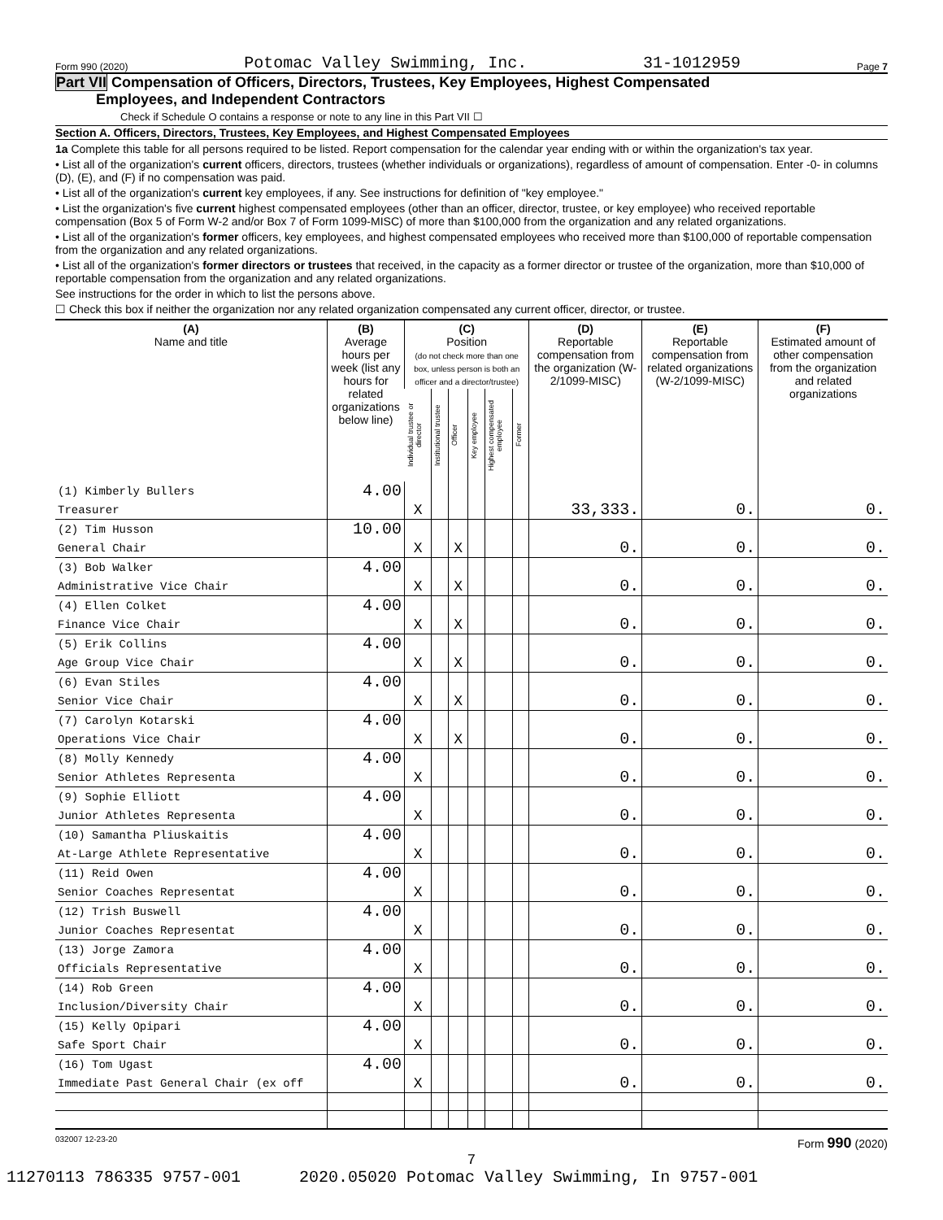Form 990 (2020) Potomac Valley Swimming, Inc. 31-1012959 Page 7
Part VII Compensation of Officers, Directors, Trustees, Key Employees, Highest Compensated
Employees, and Independent Contractors
Check if Schedule O contains a response or note to any line in this Part VII ☐
Section A. Officers, Directors, Trustees, Key Employees, and Highest Compensated Employees
1a Complete this table for all persons required to be listed. Report compensation for the calendar year ending with or within the organization's tax year.
• List all of the organization's current officers, directors, trustees (whether individuals or organizations), regardless of amount of compensation. Enter -0- in columns (D), (E), and (F) if no compensation was paid.
• List all of the organization's current key employees, if any. See instructions for definition of "key employee."
• List the organization's five current highest compensated employees (other than an officer, director, trustee, or key employee) who received reportable compensation (Box 5 of Form W-2 and/or Box 7 of Form 1099-MISC) of more than $100,000 from the organization and any related organizations.
• List all of the organization's former officers, key employees, and highest compensated employees who received more than $100,000 of reportable compensation from the organization and any related organizations.
• List all of the organization's former directors or trustees that received, in the capacity as a former director or trustee of the organization, more than $10,000 of reportable compensation from the organization and any related organizations.
See instructions for the order in which to list the persons above.
☐ Check this box if neither the organization nor any related organization compensated any current officer, director, or trustee.
| (A) Name and title | (B) Average hours per week (list any hours for related organizations below line) | (C) Position (do not check more than one box, unless person is both an officer and a director/trustee) | | | | | | (D) Reportable compensation from the organization (W-2/1099-MISC) | (E) Reportable compensation from related organizations (W-2/1099-MISC) | (F) Estimated amount of other compensation from the organization and related organizations |
| --- | --- | --- | --- | --- | --- | --- | --- | --- | --- | --- |
| | | Individual trustee or director | Institutional trustee | Officer | Key employee | Highest compensated employee | Former | | | |
| (1) Kimberly Bullers | 4.00 | | | | | | | | | |
| Treasurer | | X | | | | | | 33,333. | 0. | 0. |
| (2) Tim Husson | 10.00 | | | | | | | | | |
| General Chair | | X | | X | | | | 0. | 0. | 0. |
| (3) Bob Walker | 4.00 | | | | | | | | | |
| Administrative Vice Chair | | X | | X | | | | 0. | 0. | 0. |
| (4) Ellen Colket | 4.00 | | | | | | | | | |
| Finance Vice Chair | | X | | X | | | | 0. | 0. | 0. |
| (5) Erik Collins | 4.00 | | | | | | | | | |
| Age Group Vice Chair | | X | | X | | | | 0. | 0. | 0. |
| (6) Evan Stiles | 4.00 | | | | | | | | | |
| Senior Vice Chair | | X | | X | | | | 0. | 0. | 0. |
| (7) Carolyn Kotarski | 4.00 | | | | | | | | | |
| Operations Vice Chair | | X | | X | | | | 0. | 0. | 0. |
| (8) Molly Kennedy | 4.00 | | | | | | | | | |
| Senior Athletes Representa | | X | | | | | | 0. | 0. | 0. |
| (9) Sophie Elliott | 4.00 | | | | | | | | | |
| Junior Athletes Representa | | X | | | | | | 0. | 0. | 0. |
| (10) Samantha Pliuskaitis | 4.00 | | | | | | | | | |
| At-Large Athlete Representative | | X | | | | | | 0. | 0. | 0. |
| (11) Reid Owen | 4.00 | | | | | | | | | |
| Senior Coaches Representat | | X | | | | | | 0. | 0. | 0. |
| (12) Trish Buswell | 4.00 | | | | | | | | | |
| Junior Coaches Representat | | X | | | | | | 0. | 0. | 0. |
| (13) Jorge Zamora | 4.00 | | | | | | | | | |
| Officials Representative | | X | | | | | | 0. | 0. | 0. |
| (14) Rob Green | 4.00 | | | | | | | | | |
| Inclusion/Diversity Chair | | X | | | | | | 0. | 0. | 0. |
| (15) Kelly Opipari | 4.00 | | | | | | | | | |
| Safe Sport Chair | | X | | | | | | 0. | 0. | 0. |
| (16) Tom Ugast | 4.00 | | | | | | | | | |
| Immediate Past General Chair (ex off | | X | | | | | | 0. | 0. | 0. |
032007 12-23-20 Form 990 (2020)
7
11270113 786335 9757-001 2020.05020 Potomac Valley Swimming, In 9757-001